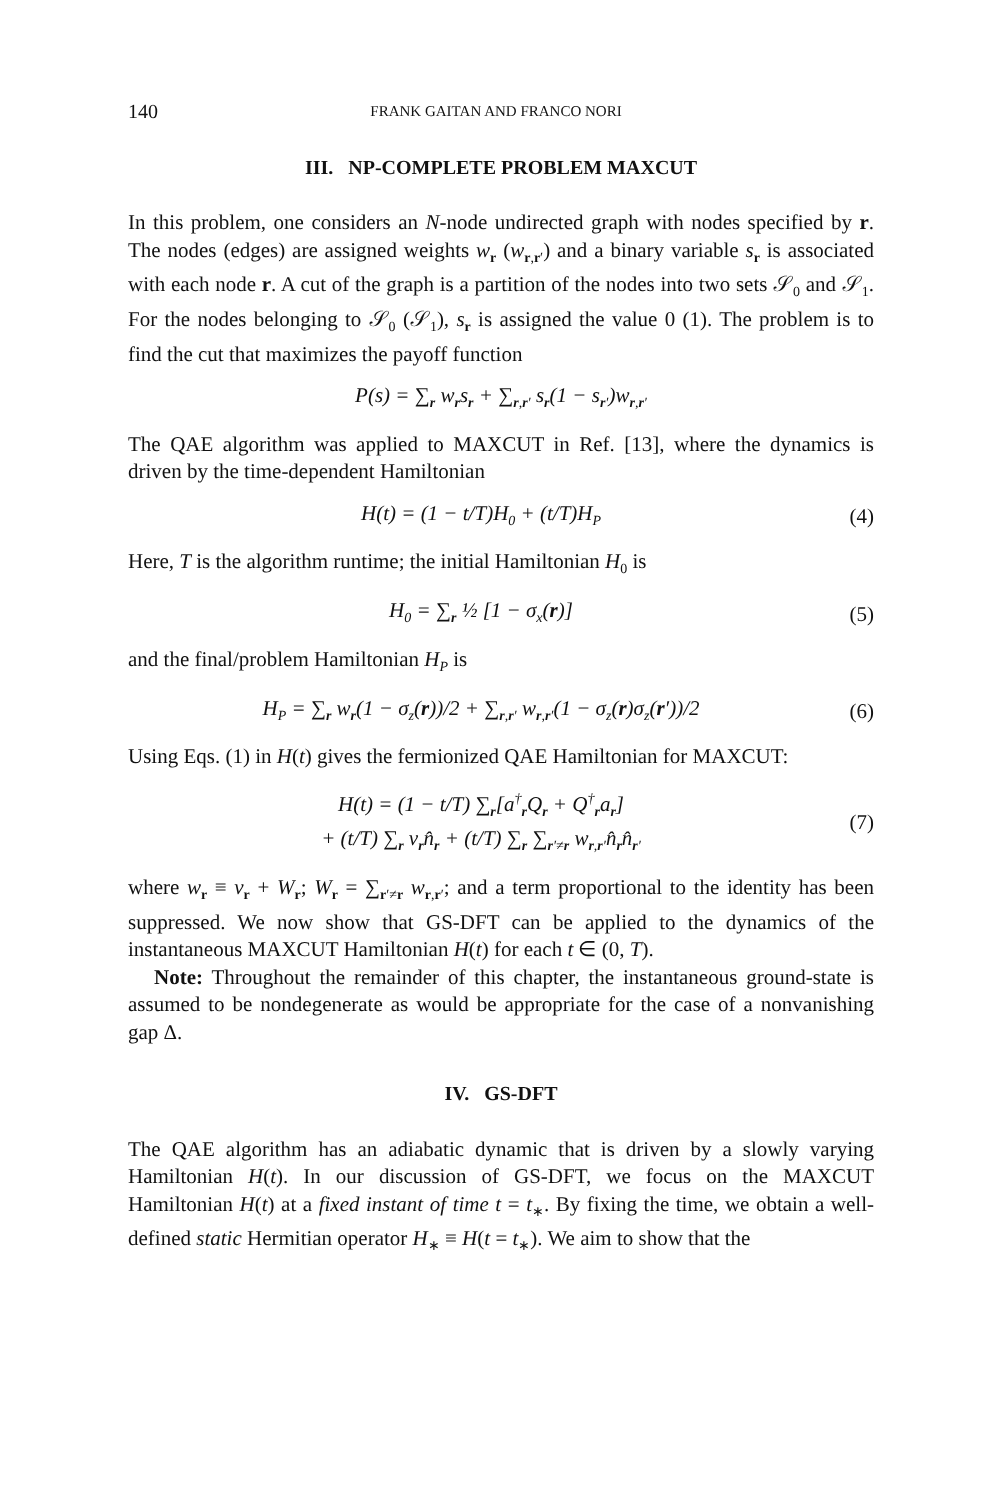140 FRANK GAITAN AND FRANCO NORI
III. NP-COMPLETE PROBLEM MAXCUT
In this problem, one considers an N-node undirected graph with nodes specified by r. The nodes (edges) are assigned weights w<sub>r</sub> (w<sub>r,r′</sub>) and a binary variable s<sub>r</sub> is associated with each node r. A cut of the graph is a partition of the nodes into two sets 𝒮<sub>0</sub> and 𝒮<sub>1</sub>. For the nodes belonging to 𝒮<sub>0</sub> (𝒮<sub>1</sub>), s<sub>r</sub> is assigned the value 0 (1). The problem is to find the cut that maximizes the payoff function
P(s) = ∑<sub>r</sub> w<sub>r</sub>s<sub>r</sub> + ∑<sub>r,r′</sub> s<sub>r</sub>(1 − s<sub>r′</sub>)w<sub>r,r′</sub>
The QAE algorithm was applied to MAXCUT in Ref. [13], where the dynamics is driven by the time-dependent Hamiltonian
H(t) = (1 − t/T)H<sub>0</sub> + (t/T)H<sub>P</sub>
(4)
Here, T is the algorithm runtime; the initial Hamiltonian H<sub>0</sub> is
H<sub>0</sub> = ∑<sub>r</sub> ½ [1 − σ<sub>x</sub>(r)] (5)
and the final/problem Hamiltonian H<sub>P</sub> is
H<sub>P</sub> = ∑<sub>r</sub> w<sub>r</sub>(1 − σ<sub>z</sub>(r))/2 + ∑<sub>r,r′</sub> w<sub>r,r′</sub>(1 − σ<sub>z</sub>(r)σ<sub>z</sub>(r′))/2
(6)
Using Eqs. (1) in H(t) gives the fermionized QAE Hamiltonian for MAXCUT:
H(t) = (1 − t/T) ∑<sub>r</sub>[a<sup>†</sup><sub>r</sub>Q<sub>r</sub> + Q<sup>†</sup><sub>r</sub>a<sub>r</sub>]
+ (t/T) ∑<sub>r</sub> v<sub>r</sub>n̂<sub>r</sub> + (t/T) ∑<sub>r</sub> ∑<sub>r′≠r</sub> w<sub>r,r′</sub>n̂<sub>r</sub>n̂<sub>r′</sub>
(7)
where w<sub>r</sub> ≡ v<sub>r</sub> + W<sub>r</sub>; W<sub>r</sub> = ∑<sub>r′≠r</sub> w<sub>r,r′</sub>; and a term proportional to the identity has been suppressed. We now show that GS-DFT can be applied to the dynamics of the instantaneous MAXCUT Hamiltonian H(t) for each t ∈ (0, T).
Note: Throughout the remainder of this chapter, the instantaneous ground-state is assumed to be nondegenerate as would be appropriate for the case of a nonvanishing gap Δ.
IV. GS-DFT
The QAE algorithm has an adiabatic dynamic that is driven by a slowly varying Hamiltonian H(t). In our discussion of GS-DFT, we focus on the MAXCUT Hamiltonian H(t) at a fixed instant of time t = t<sub>∗</sub>. By fixing the time, we obtain a well-defined static Hermitian operator H<sub>∗</sub> ≡ H(t = t<sub>∗</sub>). We aim to show that the